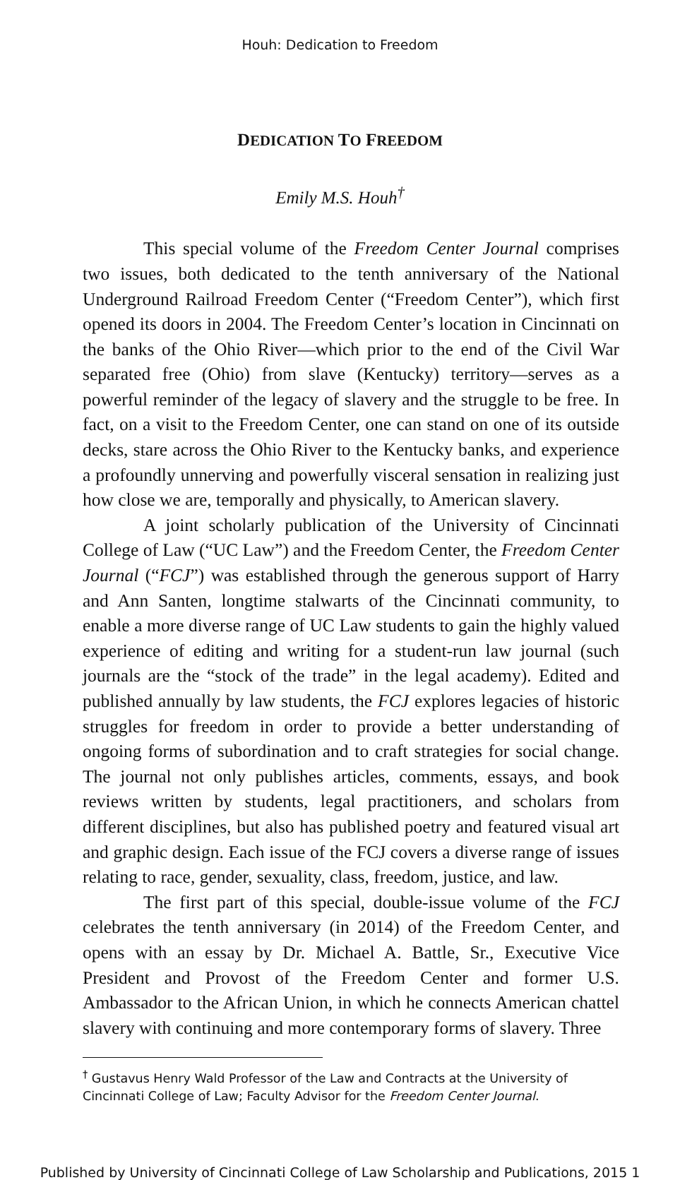Houh: Dedication to Freedom
DEDICATION TO FREEDOM
Emily M.S. Houh<sup>†</sup>
This special volume of the Freedom Center Journal comprises two issues, both dedicated to the tenth anniversary of the National Underground Railroad Freedom Center (“Freedom Center”), which first opened its doors in 2004. The Freedom Center’s location in Cincinnati on the banks of the Ohio River—which prior to the end of the Civil War separated free (Ohio) from slave (Kentucky) territory—serves as a powerful reminder of the legacy of slavery and the struggle to be free. In fact, on a visit to the Freedom Center, one can stand on one of its outside decks, stare across the Ohio River to the Kentucky banks, and experience a profoundly unnerving and powerfully visceral sensation in realizing just how close we are, temporally and physically, to American slavery.
A joint scholarly publication of the University of Cincinnati College of Law (“UC Law”) and the Freedom Center, the Freedom Center Journal (“FCJ”) was established through the generous support of Harry and Ann Santen, longtime stalwarts of the Cincinnati community, to enable a more diverse range of UC Law students to gain the highly valued experience of editing and writing for a student-run law journal (such journals are the “stock of the trade” in the legal academy). Edited and published annually by law students, the FCJ explores legacies of historic struggles for freedom in order to provide a better understanding of ongoing forms of subordination and to craft strategies for social change. The journal not only publishes articles, comments, essays, and book reviews written by students, legal practitioners, and scholars from different disciplines, but also has published poetry and featured visual art and graphic design. Each issue of the FCJ covers a diverse range of issues relating to race, gender, sexuality, class, freedom, justice, and law.
The first part of this special, double-issue volume of the FCJ celebrates the tenth anniversary (in 2014) of the Freedom Center, and opens with an essay by Dr. Michael A. Battle, Sr., Executive Vice President and Provost of the Freedom Center and former U.S. Ambassador to the African Union, in which he connects American chattel slavery with continuing and more contemporary forms of slavery. Three
<sup>†</sup> Gustavus Henry Wald Professor of the Law and Contracts at the University of Cincinnati College of Law; Faculty Advisor for the Freedom Center Journal.
Published by University of Cincinnati College of Law Scholarship and Publications, 2015 1